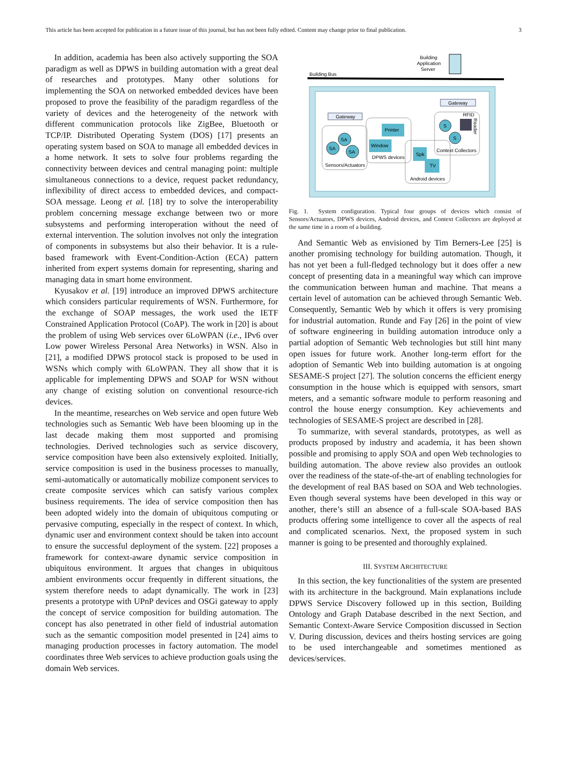This article has been accepted for publication in a future issue of this journal, but has not been fully edited. Content may change prior to final publication. 3
In addition, academia has been also actively supporting the SOA paradigm as well as DPWS in building automation with a great deal of researches and prototypes. Many other solutions for implementing the SOA on networked embedded devices have been proposed to prove the feasibility of the paradigm regardless of the variety of devices and the heterogeneity of the network with different communication protocols like ZigBee, Bluetooth or TCP/IP. Distributed Operating System (DOS) [17] presents an operating system based on SOA to manage all embedded devices in a home network. It sets to solve four problems regarding the connectivity between devices and central managing point: multiple simultaneous connections to a device, request packet redundancy, inflexibility of direct access to embedded devices, and compact-SOA message. Leong et al. [18] try to solve the interoperability problem concerning message exchange between two or more subsystems and performing interoperation without the need of external intervention. The solution involves not only the integration of components in subsystems but also their behavior. It is a rule-based framework with Event-Condition-Action (ECA) pattern inherited from expert systems domain for representing, sharing and managing data in smart home environment.
Kyusakov et al. [19] introduce an improved DPWS architecture which considers particular requirements of WSN. Furthermore, for the exchange of SOAP messages, the work used the IETF Constrained Application Protocol (CoAP). The work in [20] is about the problem of using Web services over 6LoWPAN (i.e., IPv6 over Low power Wireless Personal Area Networks) in WSN. Also in [21], a modified DPWS protocol stack is proposed to be used in WSNs which comply with 6LoWPAN. They all show that it is applicable for implementing DPWS and SOAP for WSN without any change of existing solution on conventional resource-rich devices.
In the meantime, researches on Web service and open future Web technologies such as Semantic Web have been blooming up in the last decade making them most supported and promising technologies. Derived technologies such as service discovery, service composition have been also extensively exploited. Initially, service composition is used in the business processes to manually, semi-automatically or automatically mobilize component services to create composite services which can satisfy various complex business requirements. The idea of service composition then has been adopted widely into the domain of ubiquitous computing or pervasive computing, especially in the respect of context. In which, dynamic user and environment context should be taken into account to ensure the successful deployment of the system. [22] proposes a framework for context-aware dynamic service composition in ubiquitous environment. It argues that changes in ubiquitous ambient environments occur frequently in different situations, the system therefore needs to adapt dynamically. The work in [23] presents a prototype with UPnP devices and OSGi gateway to apply the concept of service composition for building automation. The concept has also penetrated in other field of industrial automation such as the semantic composition model presented in [24] aims to managing production processes in factory automation. The model coordinates three Web services to achieve production goals using the domain Web services.
Building Bus
Building
Application
Server
Gateway
SA
SA
SA
Sensors/Actuators
Printer
Window
DPWS devices
Spk
TV
Android devices
Gateway
S
S
RFID
Reader
Context Collectors
Fig. 1. System configuration. Typical four groups of devices which consist of Sensors/Actuators, DPWS devices, Android devices, and Context Collectors are deployed at the same time in a room of a building.
And Semantic Web as envisioned by Tim Berners-Lee [25] is another promising technology for building automation. Though, it has not yet been a full-fledged technology but it does offer a new concept of presenting data in a meaningful way which can improve the communication between human and machine. That means a certain level of automation can be achieved through Semantic Web. Consequently, Semantic Web by which it offers is very promising for industrial automation. Runde and Fay [26] in the point of view of software engineering in building automation introduce only a partial adoption of Semantic Web technologies but still hint many open issues for future work. Another long-term effort for the adoption of Semantic Web into building automation is at ongoing SESAME-S project [27]. The solution concerns the efficient energy consumption in the house which is equipped with sensors, smart meters, and a semantic software module to perform reasoning and control the house energy consumption. Key achievements and technologies of SESAME-S project are described in [28].
To summarize, with several standards, prototypes, as well as products proposed by industry and academia, it has been shown possible and promising to apply SOA and open Web technologies to building automation. The above review also provides an outlook over the readiness of the state-of-the-art of enabling technologies for the development of real BAS based on SOA and Web technologies. Even though several systems have been developed in this way or another, there’s still an absence of a full-scale SOA-based BAS products offering some intelligence to cover all the aspects of real and complicated scenarios. Next, the proposed system in such manner is going to be presented and thoroughly explained.
III. SYSTEM ARCHITECTURE
In this section, the key functionalities of the system are presented with its architecture in the background. Main explanations include DPWS Service Discovery followed up in this section, Building Ontology and Graph Database described in the next Section, and Semantic Context-Aware Service Composition discussed in Section V. During discussion, devices and theirs hosting services are going to be used interchangeable and sometimes mentioned as devices/services.